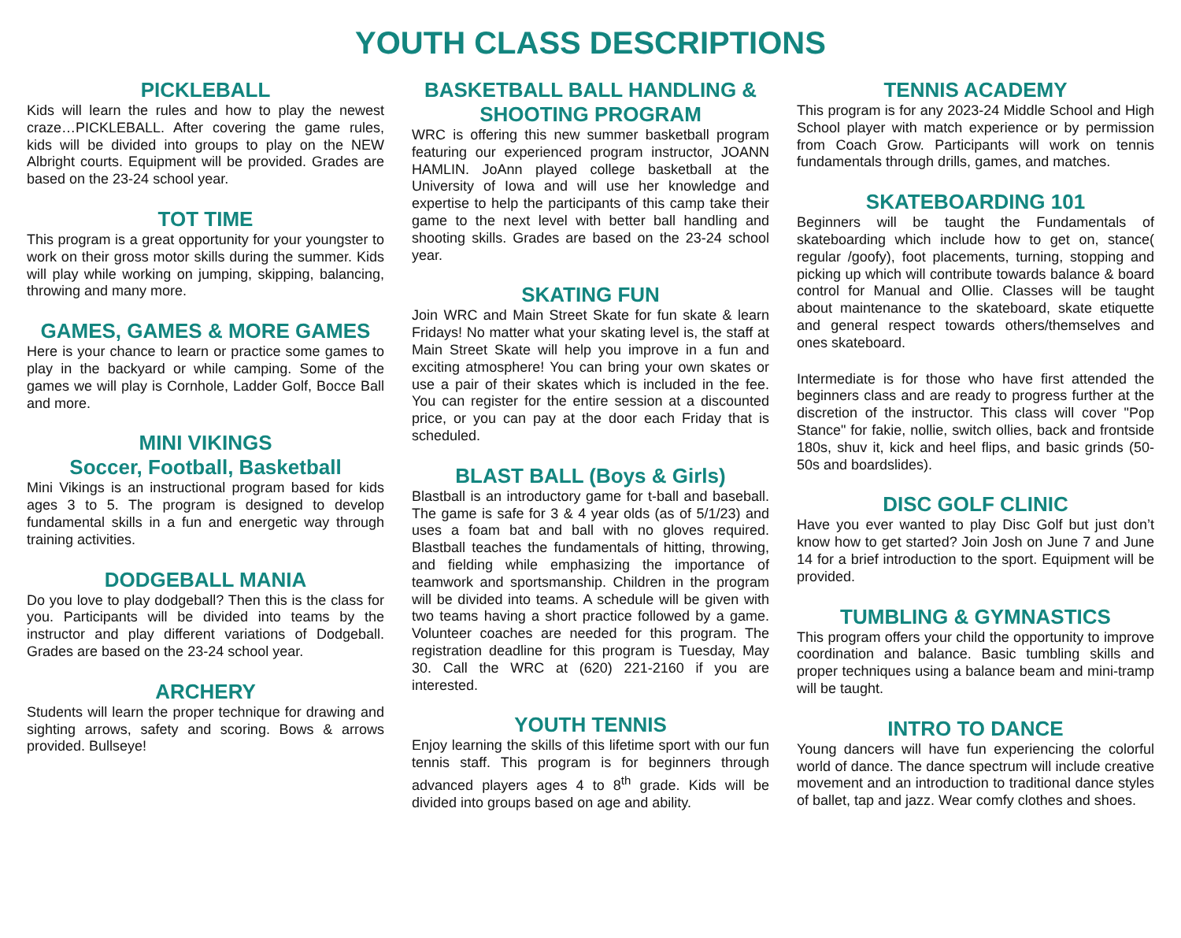YOUTH CLASS DESCRIPTIONS
PICKLEBALL
Kids will learn the rules and how to play the newest craze…PICKLEBALL. After covering the game rules, kids will be divided into groups to play on the NEW Albright courts. Equipment will be provided. Grades are based on the 23-24 school year.
TOT TIME
This program is a great opportunity for your youngster to work on their gross motor skills during the summer. Kids will play while working on jumping, skipping, balancing, throwing and many more.
GAMES, GAMES & MORE GAMES
Here is your chance to learn or practice some games to play in the backyard or while camping. Some of the games we will play is Cornhole, Ladder Golf, Bocce Ball and more.
MINI VIKINGS
Soccer, Football, Basketball
Mini Vikings is an instructional program based for kids ages 3 to 5. The program is designed to develop fundamental skills in a fun and energetic way through training activities.
DODGEBALL MANIA
Do you love to play dodgeball? Then this is the class for you. Participants will be divided into teams by the instructor and play different variations of Dodgeball. Grades are based on the 23-24 school year.
ARCHERY
Students will learn the proper technique for drawing and sighting arrows, safety and scoring. Bows & arrows provided. Bullseye!
BASKETBALL BALL HANDLING & SHOOTING PROGRAM
WRC is offering this new summer basketball program featuring our experienced program instructor, JOANN HAMLIN. JoAnn played college basketball at the University of Iowa and will use her knowledge and expertise to help the participants of this camp take their game to the next level with better ball handling and shooting skills. Grades are based on the 23-24 school year.
SKATING FUN
Join WRC and Main Street Skate for fun skate & learn Fridays! No matter what your skating level is, the staff at Main Street Skate will help you improve in a fun and exciting atmosphere! You can bring your own skates or use a pair of their skates which is included in the fee. You can register for the entire session at a discounted price, or you can pay at the door each Friday that is scheduled.
BLAST BALL (Boys & Girls)
Blastball is an introductory game for t-ball and baseball. The game is safe for 3 & 4 year olds (as of 5/1/23) and uses a foam bat and ball with no gloves required. Blastball teaches the fundamentals of hitting, throwing, and fielding while emphasizing the importance of teamwork and sportsmanship. Children in the program will be divided into teams. A schedule will be given with two teams having a short practice followed by a game. Volunteer coaches are needed for this program. The registration deadline for this program is Tuesday, May 30. Call the WRC at (620) 221-2160 if you are interested.
YOUTH TENNIS
Enjoy learning the skills of this lifetime sport with our fun tennis staff. This program is for beginners through advanced players ages 4 to 8<sup>th</sup> grade. Kids will be divided into groups based on age and ability.
TENNIS ACADEMY
This program is for any 2023-24 Middle School and High School player with match experience or by permission from Coach Grow. Participants will work on tennis fundamentals through drills, games, and matches.
SKATEBOARDING 101
Beginners will be taught the Fundamentals of skateboarding which include how to get on, stance( regular /goofy), foot placements, turning, stopping and picking up which will contribute towards balance & board control for Manual and Ollie. Classes will be taught about maintenance to the skateboard, skate etiquette and general respect towards others/themselves and ones skateboard.
Intermediate is for those who have first attended the beginners class and are ready to progress further at the discretion of the instructor. This class will cover "Pop Stance" for fakie, nollie, switch ollies, back and frontside 180s, shuv it, kick and heel flips, and basic grinds (50-50s and boardslides).
DISC GOLF CLINIC
Have you ever wanted to play Disc Golf but just don’t know how to get started? Join Josh on June 7 and June 14 for a brief introduction to the sport. Equipment will be provided.
TUMBLING & GYMNASTICS
This program offers your child the opportunity to improve coordination and balance. Basic tumbling skills and proper techniques using a balance beam and mini-tramp will be taught.
INTRO TO DANCE
Young dancers will have fun experiencing the colorful world of dance. The dance spectrum will include creative movement and an introduction to traditional dance styles of ballet, tap and jazz. Wear comfy clothes and shoes.